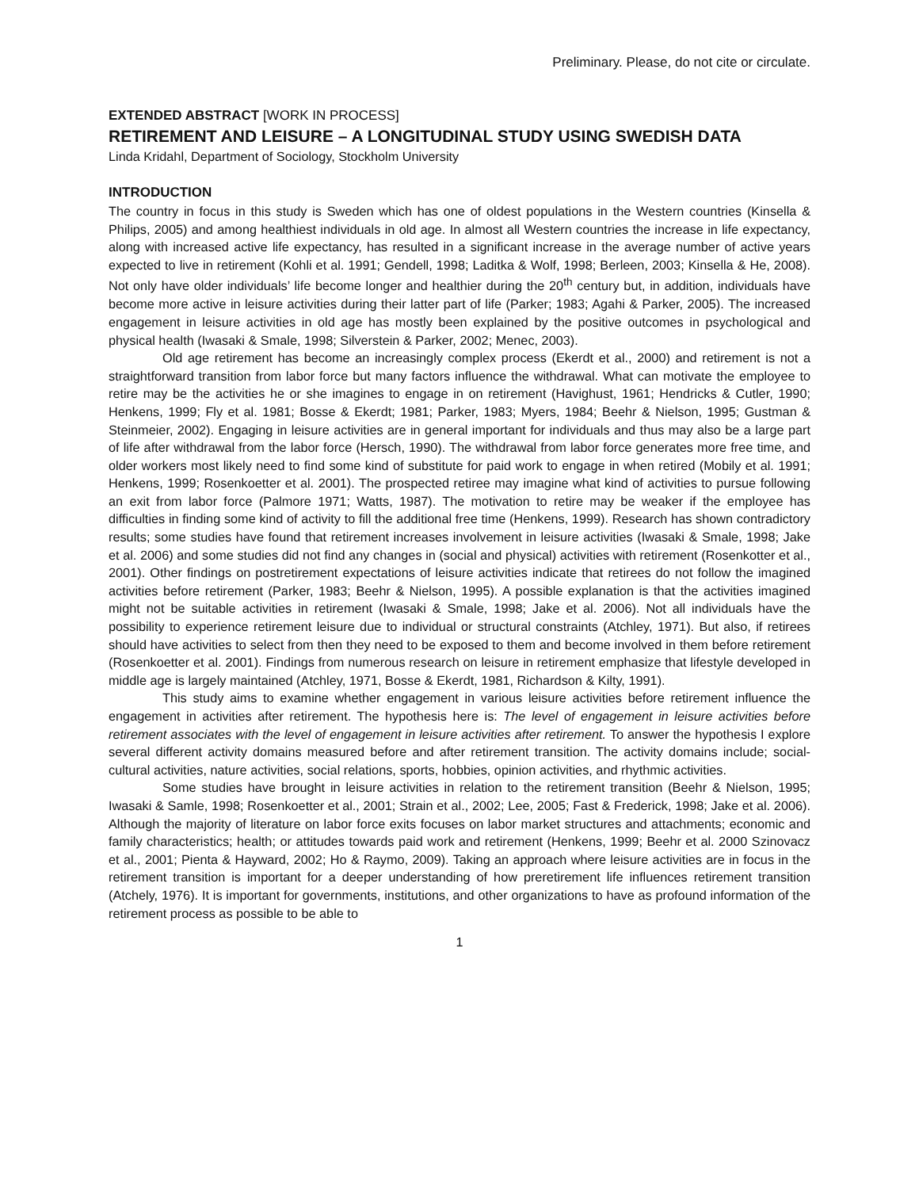Preliminary. Please, do not cite or circulate.
EXTENDED ABSTRACT [WORK IN PROCESS]
RETIREMENT AND LEISURE – A LONGITUDINAL STUDY USING SWEDISH DATA
Linda Kridahl, Department of Sociology, Stockholm University
INTRODUCTION
The country in focus in this study is Sweden which has one of oldest populations in the Western countries (Kinsella & Philips, 2005) and among healthiest individuals in old age. In almost all Western countries the increase in life expectancy, along with increased active life expectancy, has resulted in a significant increase in the average number of active years expected to live in retirement (Kohli et al. 1991; Gendell, 1998; Laditka & Wolf, 1998; Berleen, 2003; Kinsella & He, 2008). Not only have older individuals’ life become longer and healthier during the 20<sup>th</sup> century but, in addition, individuals have become more active in leisure activities during their latter part of life (Parker; 1983; Agahi & Parker, 2005). The increased engagement in leisure activities in old age has mostly been explained by the positive outcomes in psychological and physical health (Iwasaki & Smale, 1998; Silverstein & Parker, 2002; Menec, 2003).
Old age retirement has become an increasingly complex process (Ekerdt et al., 2000) and retirement is not a straightforward transition from labor force but many factors influence the withdrawal. What can motivate the employee to retire may be the activities he or she imagines to engage in on retirement (Havighust, 1961; Hendricks & Cutler, 1990; Henkens, 1999; Fly et al. 1981; Bosse & Ekerdt; 1981; Parker, 1983; Myers, 1984; Beehr & Nielson, 1995; Gustman & Steinmeier, 2002). Engaging in leisure activities are in general important for individuals and thus may also be a large part of life after withdrawal from the labor force (Hersch, 1990). The withdrawal from labor force generates more free time, and older workers most likely need to find some kind of substitute for paid work to engage in when retired (Mobily et al. 1991; Henkens, 1999; Rosenkoetter et al. 2001). The prospected retiree may imagine what kind of activities to pursue following an exit from labor force (Palmore 1971; Watts, 1987). The motivation to retire may be weaker if the employee has difficulties in finding some kind of activity to fill the additional free time (Henkens, 1999). Research has shown contradictory results; some studies have found that retirement increases involvement in leisure activities (Iwasaki & Smale, 1998; Jake et al. 2006) and some studies did not find any changes in (social and physical) activities with retirement (Rosenkotter et al., 2001). Other findings on postretirement expectations of leisure activities indicate that retirees do not follow the imagined activities before retirement (Parker, 1983; Beehr & Nielson, 1995). A possible explanation is that the activities imagined might not be suitable activities in retirement (Iwasaki & Smale, 1998; Jake et al. 2006). Not all individuals have the possibility to experience retirement leisure due to individual or structural constraints (Atchley, 1971). But also, if retirees should have activities to select from then they need to be exposed to them and become involved in them before retirement (Rosenkoetter et al. 2001). Findings from numerous research on leisure in retirement emphasize that lifestyle developed in middle age is largely maintained (Atchley, 1971, Bosse & Ekerdt, 1981, Richardson & Kilty, 1991).
This study aims to examine whether engagement in various leisure activities before retirement influence the engagement in activities after retirement. The hypothesis here is: The level of engagement in leisure activities before retirement associates with the level of engagement in leisure activities after retirement. To answer the hypothesis I explore several different activity domains measured before and after retirement transition. The activity domains include; social-cultural activities, nature activities, social relations, sports, hobbies, opinion activities, and rhythmic activities.
Some studies have brought in leisure activities in relation to the retirement transition (Beehr & Nielson, 1995; Iwasaki & Samle, 1998; Rosenkoetter et al., 2001; Strain et al., 2002; Lee, 2005; Fast & Frederick, 1998; Jake et al. 2006). Although the majority of literature on labor force exits focuses on labor market structures and attachments; economic and family characteristics; health; or attitudes towards paid work and retirement (Henkens, 1999; Beehr et al. 2000 Szinovacz et al., 2001; Pienta & Hayward, 2002; Ho & Raymo, 2009). Taking an approach where leisure activities are in focus in the retirement transition is important for a deeper understanding of how preretirement life influences retirement transition (Atchely, 1976). It is important for governments, institutions, and other organizations to have as profound information of the retirement process as possible to be able to
1